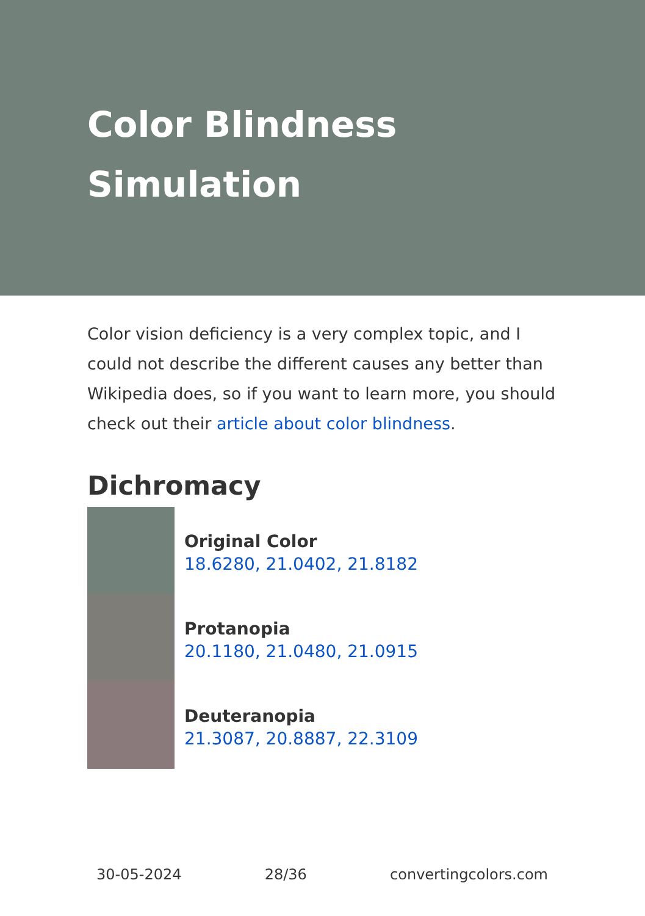Color Blindness Simulation
Color vision deficiency is a very complex topic, and I could not describe the different causes any better than Wikipedia does, so if you want to learn more, you should check out their article about color blindness.
Dichromacy
Original Color
18.6280, 21.0402, 21.8182
Protanopia
20.1180, 21.0480, 21.0915
Deuteranopia
21.3087, 20.8887, 22.3109
30-05-2024 28/36 convertingcolors.com